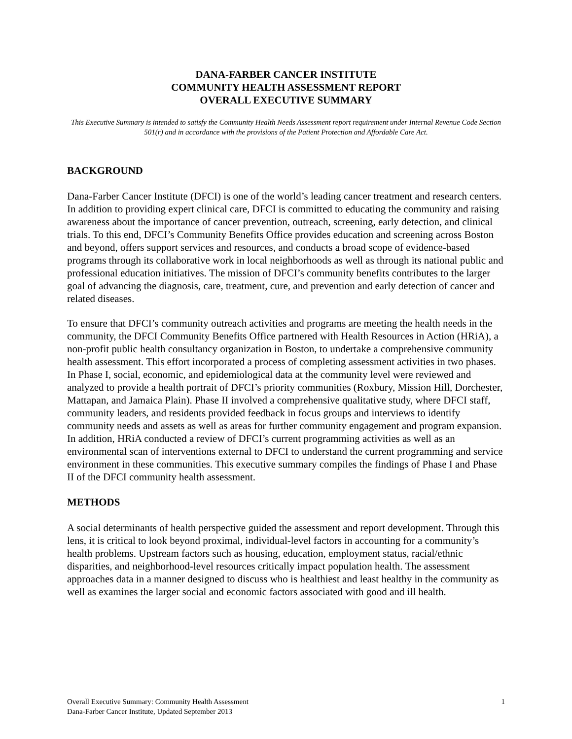DANA-FARBER CANCER INSTITUTE
COMMUNITY HEALTH ASSESSMENT REPORT
OVERALL EXECUTIVE SUMMARY
This Executive Summary is intended to satisfy the Community Health Needs Assessment report requirement under Internal Revenue Code Section 501(r) and in accordance with the provisions of the Patient Protection and Affordable Care Act.
BACKGROUND
Dana-Farber Cancer Institute (DFCI) is one of the world’s leading cancer treatment and research centers. In addition to providing expert clinical care, DFCI is committed to educating the community and raising awareness about the importance of cancer prevention, outreach, screening, early detection, and clinical trials. To this end, DFCI’s Community Benefits Office provides education and screening across Boston and beyond, offers support services and resources, and conducts a broad scope of evidence-based programs through its collaborative work in local neighborhoods as well as through its national public and professional education initiatives. The mission of DFCI’s community benefits contributes to the larger goal of advancing the diagnosis, care, treatment, cure, and prevention and early detection of cancer and related diseases.
To ensure that DFCI’s community outreach activities and programs are meeting the health needs in the community, the DFCI Community Benefits Office partnered with Health Resources in Action (HRiA), a non-profit public health consultancy organization in Boston, to undertake a comprehensive community health assessment. This effort incorporated a process of completing assessment activities in two phases. In Phase I, social, economic, and epidemiological data at the community level were reviewed and analyzed to provide a health portrait of DFCI’s priority communities (Roxbury, Mission Hill, Dorchester, Mattapan, and Jamaica Plain). Phase II involved a comprehensive qualitative study, where DFCI staff, community leaders, and residents provided feedback in focus groups and interviews to identify community needs and assets as well as areas for further community engagement and program expansion. In addition, HRiA conducted a review of DFCI’s current programming activities as well as an environmental scan of interventions external to DFCI to understand the current programming and service environment in these communities. This executive summary compiles the findings of Phase I and Phase II of the DFCI community health assessment.
METHODS
A social determinants of health perspective guided the assessment and report development. Through this lens, it is critical to look beyond proximal, individual-level factors in accounting for a community’s health problems. Upstream factors such as housing, education, employment status, racial/ethnic disparities, and neighborhood-level resources critically impact population health. The assessment approaches data in a manner designed to discuss who is healthiest and least healthy in the community as well as examines the larger social and economic factors associated with good and ill health.
Overall Executive Summary: Community Health Assessment
Dana-Farber Cancer Institute, Updated September 2013
1